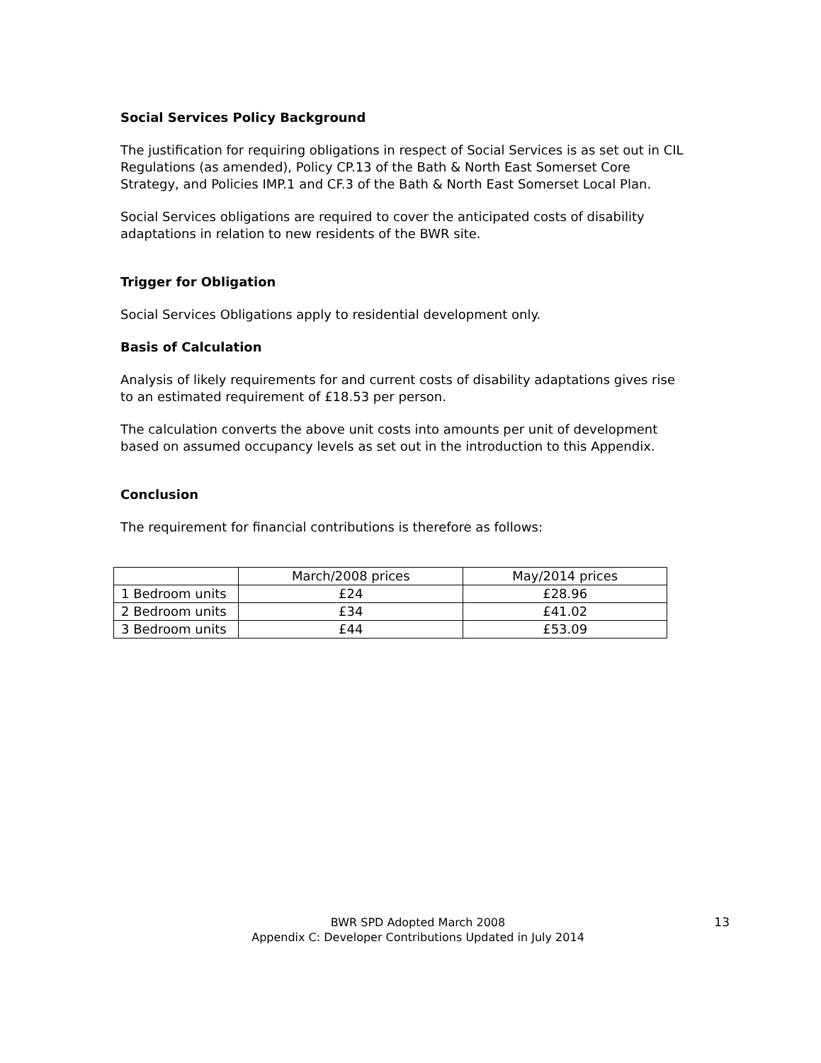Social Services Policy Background
The justification for requiring obligations in respect of Social Services is as set out in CIL Regulations (as amended), Policy CP.13 of the Bath & North East Somerset Core Strategy, and Policies IMP.1 and CF.3 of the Bath & North East Somerset Local Plan.
Social Services obligations are required to cover the anticipated costs of disability adaptations in relation to new residents of the BWR site.
Trigger for Obligation
Social Services Obligations apply to residential development only.
Basis of Calculation
Analysis of likely requirements for and current costs of disability adaptations gives rise to an estimated requirement of £18.53 per person.
The calculation converts the above unit costs into amounts per unit of development based on assumed occupancy levels as set out in the introduction to this Appendix.
Conclusion
The requirement for financial contributions is therefore as follows:
| | March/2008 prices | May/2014 prices |
| --- | --- | --- |
| 1 Bedroom units | £24 | £28.96 |
| 2 Bedroom units | £34 | £41.02 |
| 3 Bedroom units | £44 | £53.09 |
BWR SPD Adopted March 2008
Appendix C: Developer Contributions Updated in July 2014
13